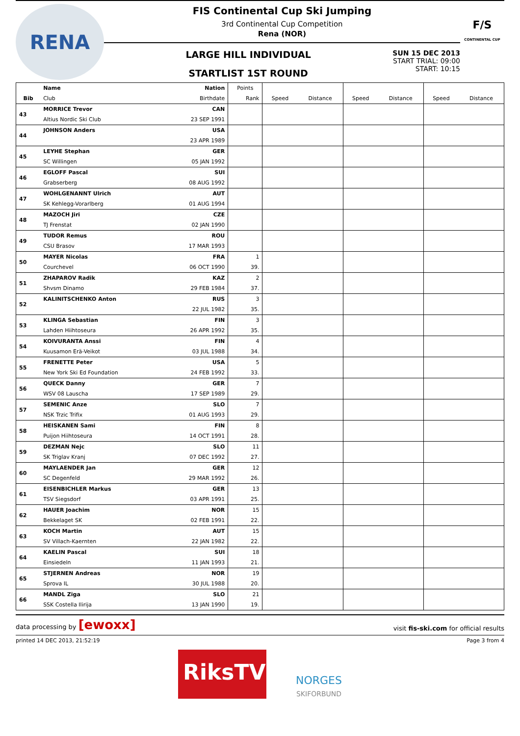RENA
FIS Continental Cup Ski Jumping
3rd Continental Cup Competition
Rena (NOR)
LARGE HILL INDIVIDUAL
STARTLIST 1ST ROUND
SUN 15 DEC 2013
START TRIAL: 09:00
START: 10:15
F/S
CONTINENTAL CUP
| | Name | Nation | Points | | | | | | |
| --- | --- | --- | --- | --- | --- | --- | --- | --- | --- |
| Bib | Club | Birthdate | Rank | Speed | Distance | Speed | Distance | Speed | Distance |
| 43 | MORRICE Trevor | CAN | | | | | | | |
| | Altius Nordic Ski Club | 23 SEP 1991 | | | | | | | |
| 44 | JOHNSON Anders | USA | | | | | | | |
| | | 23 APR 1989 | | | | | | | |
| 45 | LEYHE Stephan | GER | | | | | | | |
| | SC Willingen | 05 JAN 1992 | | | | | | | |
| 46 | EGLOFF Pascal | SUI | | | | | | | |
| | Grabserberg | 08 AUG 1992 | | | | | | | |
| 47 | WOHLGENANNT Ulrich | AUT | | | | | | | |
| | SK Kehlegg-Vorarlberg | 01 AUG 1994 | | | | | | | |
| 48 | MAZOCH Jiri | CZE | | | | | | | |
| | TJ Frenstat | 02 JAN 1990 | | | | | | | |
| 49 | TUDOR Remus | ROU | | | | | | | |
| | CSU Brasov | 17 MAR 1993 | | | | | | | |
| 50 | MAYER Nicolas | FRA | 1 | | | | | | |
| | Courchevel | 06 OCT 1990 | 39. | | | | | | |
| 51 | ZHAPAROV Radik | KAZ | 2 | | | | | | |
| | Shvsm Dinamo | 29 FEB 1984 | 37. | | | | | | |
| 52 | KALINITSCHENKO Anton | RUS | 3 | | | | | | |
| | | 22 JUL 1982 | 35. | | | | | | |
| 53 | KLINGA Sebastian | FIN | 3 | | | | | | |
| | Lahden Hiihtoseura | 26 APR 1992 | 35. | | | | | | |
| 54 | KOIVURANTA Anssi | FIN | 4 | | | | | | |
| | Kuusamon Erä-Veikot | 03 JUL 1988 | 34. | | | | | | |
| 55 | FRENETTE Peter | USA | 5 | | | | | | |
| | New York Ski Ed Foundation | 24 FEB 1992 | 33. | | | | | | |
| 56 | QUECK Danny | GER | 7 | | | | | | |
| | WSV 08 Lauscha | 17 SEP 1989 | 29. | | | | | | |
| 57 | SEMENIC Anze | SLO | 7 | | | | | | |
| | NSK Trzic Trifix | 01 AUG 1993 | 29. | | | | | | |
| 58 | HEISKANEN Sami | FIN | 8 | | | | | | |
| | Puijon Hiihtoseura | 14 OCT 1991 | 28. | | | | | | |
| 59 | DEZMAN Nejc | SLO | 11 | | | | | | |
| | SK Triglav Kranj | 07 DEC 1992 | 27. | | | | | | |
| 60 | MAYLAENDER Jan | GER | 12 | | | | | | |
| | SC Degenfeld | 29 MAR 1992 | 26. | | | | | | |
| 61 | EISENBICHLER Markus | GER | 13 | | | | | | |
| | TSV Siegsdorf | 03 APR 1991 | 25. | | | | | | |
| 62 | HAUER Joachim | NOR | 15 | | | | | | |
| | Bekkelaget SK | 02 FEB 1991 | 22. | | | | | | |
| 63 | KOCH Martin | AUT | 15 | | | | | | |
| | SV Villach-Kaernten | 22 JAN 1982 | 22. | | | | | | |
| 64 | KAELIN Pascal | SUI | 18 | | | | | | |
| | Einsiedeln | 11 JAN 1993 | 21. | | | | | | |
| 65 | STJERNEN Andreas | NOR | 19 | | | | | | |
| | Sprova IL | 30 JUL 1988 | 20. | | | | | | |
| 66 | MANDL Ziga | SLO | 21 | | | | | | |
| | SSK Costella Ilirija | 13 JAN 1990 | 19. | | | | | | |
data processing by [ewoxx] visit fis-ski.com for official results
printed 14 DEC 2013, 21:52:19 Page 3 from 4
RiksTV
NORGES
SKIFORBUND